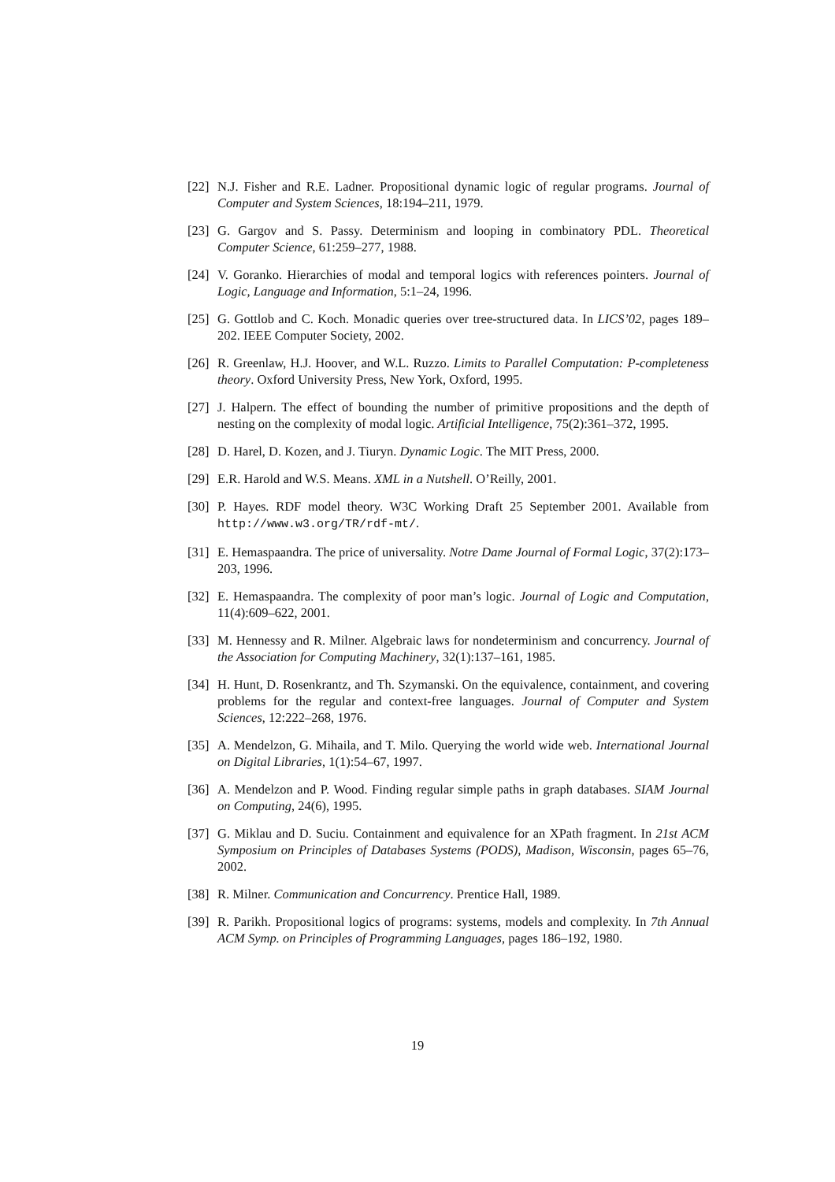[22] N.J. Fisher and R.E. Ladner. Propositional dynamic logic of regular programs. Journal of Computer and System Sciences, 18:194–211, 1979.
[23] G. Gargov and S. Passy. Determinism and looping in combinatory PDL. Theoretical Computer Science, 61:259–277, 1988.
[24] V. Goranko. Hierarchies of modal and temporal logics with references pointers. Journal of Logic, Language and Information, 5:1–24, 1996.
[25] G. Gottlob and C. Koch. Monadic queries over tree-structured data. In LICS’02, pages 189–202. IEEE Computer Society, 2002.
[26] R. Greenlaw, H.J. Hoover, and W.L. Ruzzo. Limits to Parallel Computation: P-completeness theory. Oxford University Press, New York, Oxford, 1995.
[27] J. Halpern. The effect of bounding the number of primitive propositions and the depth of nesting on the complexity of modal logic. Artificial Intelligence, 75(2):361–372, 1995.
[28] D. Harel, D. Kozen, and J. Tiuryn. Dynamic Logic. The MIT Press, 2000.
[29] E.R. Harold and W.S. Means. XML in a Nutshell. O’Reilly, 2001.
[30] P. Hayes. RDF model theory. W3C Working Draft 25 September 2001. Available from http://www.w3.org/TR/rdf-mt/.
[31] E. Hemaspaandra. The price of universality. Notre Dame Journal of Formal Logic, 37(2):173–203, 1996.
[32] E. Hemaspaandra. The complexity of poor man’s logic. Journal of Logic and Computation, 11(4):609–622, 2001.
[33] M. Hennessy and R. Milner. Algebraic laws for nondeterminism and concurrency. Journal of the Association for Computing Machinery, 32(1):137–161, 1985.
[34] H. Hunt, D. Rosenkrantz, and Th. Szymanski. On the equivalence, containment, and covering problems for the regular and context-free languages. Journal of Computer and System Sciences, 12:222–268, 1976.
[35] A. Mendelzon, G. Mihaila, and T. Milo. Querying the world wide web. International Journal on Digital Libraries, 1(1):54–67, 1997.
[36] A. Mendelzon and P. Wood. Finding regular simple paths in graph databases. SIAM Journal on Computing, 24(6), 1995.
[37] G. Miklau and D. Suciu. Containment and equivalence for an XPath fragment. In 21st ACM Symposium on Principles of Databases Systems (PODS), Madison, Wisconsin, pages 65–76, 2002.
[38] R. Milner. Communication and Concurrency. Prentice Hall, 1989.
[39] R. Parikh. Propositional logics of programs: systems, models and complexity. In 7th Annual ACM Symp. on Principles of Programming Languages, pages 186–192, 1980.
19